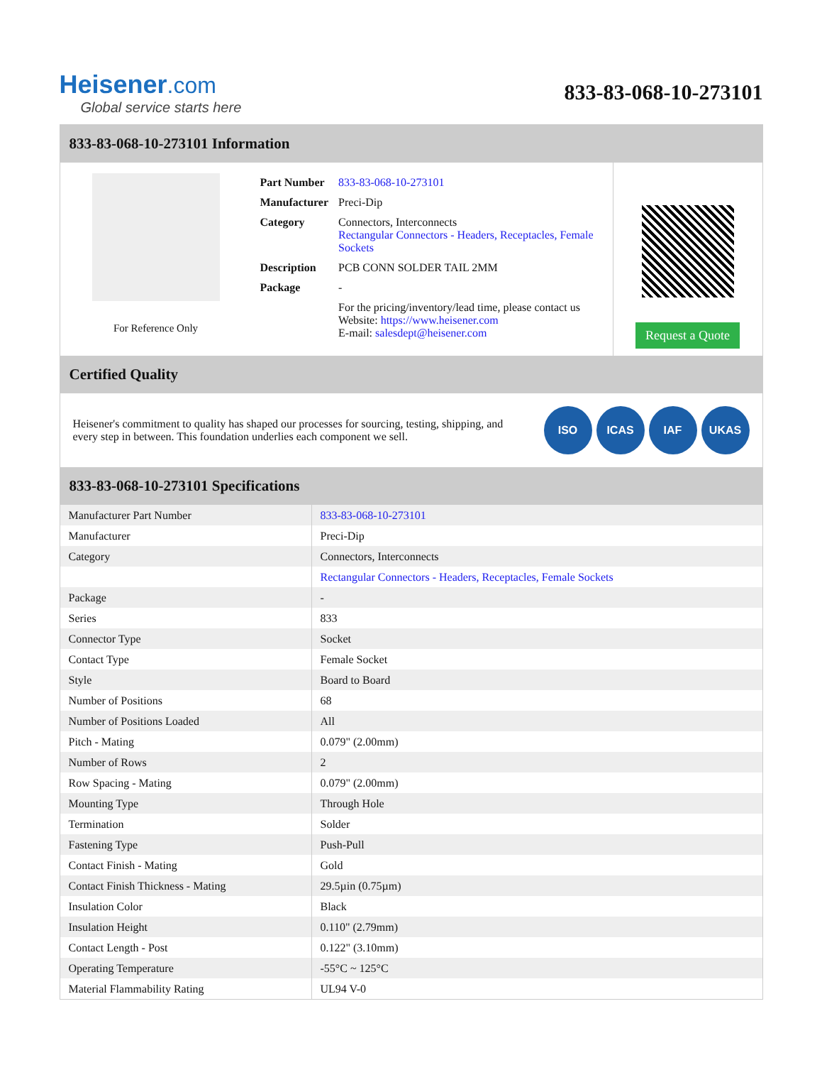Heisener.com
Global service starts here
833-83-068-10-273101
833-83-068-10-273101 Information
For Reference Only
| Part Number | 833-83-068-10-273101 |
| Manufacturer | Preci-Dip |
| Category | Connectors, Interconnects Rectangular Connectors - Headers, Receptacles, Female Sockets |
| Description | PCB CONN SOLDER TAIL 2MM |
| Package | - |
| | For the pricing/inventory/lead time, please contact us Website: https://www.heisener.com E-mail: salesdept@heisener.com |
Request a Quote
Certified Quality
Heisener's commitment to quality has shaped our processes for sourcing, testing, shipping, and every step in between. This foundation underlies each component we sell.
ISO ICAS IAF UKAS
833-83-068-10-273101 Specifications
| Manufacturer Part Number | 833-83-068-10-273101 |
| Manufacturer | Preci-Dip |
| Category | Connectors, Interconnects |
| | Rectangular Connectors - Headers, Receptacles, Female Sockets |
| Package | - |
| Series | 833 |
| Connector Type | Socket |
| Contact Type | Female Socket |
| Style | Board to Board |
| Number of Positions | 68 |
| Number of Positions Loaded | All |
| Pitch - Mating | 0.079" (2.00mm) |
| Number of Rows | 2 |
| Row Spacing - Mating | 0.079" (2.00mm) |
| Mounting Type | Through Hole |
| Termination | Solder |
| Fastening Type | Push-Pull |
| Contact Finish - Mating | Gold |
| Contact Finish Thickness - Mating | 29.5µin (0.75µm) |
| Insulation Color | Black |
| Insulation Height | 0.110" (2.79mm) |
| Contact Length - Post | 0.122" (3.10mm) |
| Operating Temperature | -55°C ~ 125°C |
| Material Flammability Rating | UL94 V-0 |